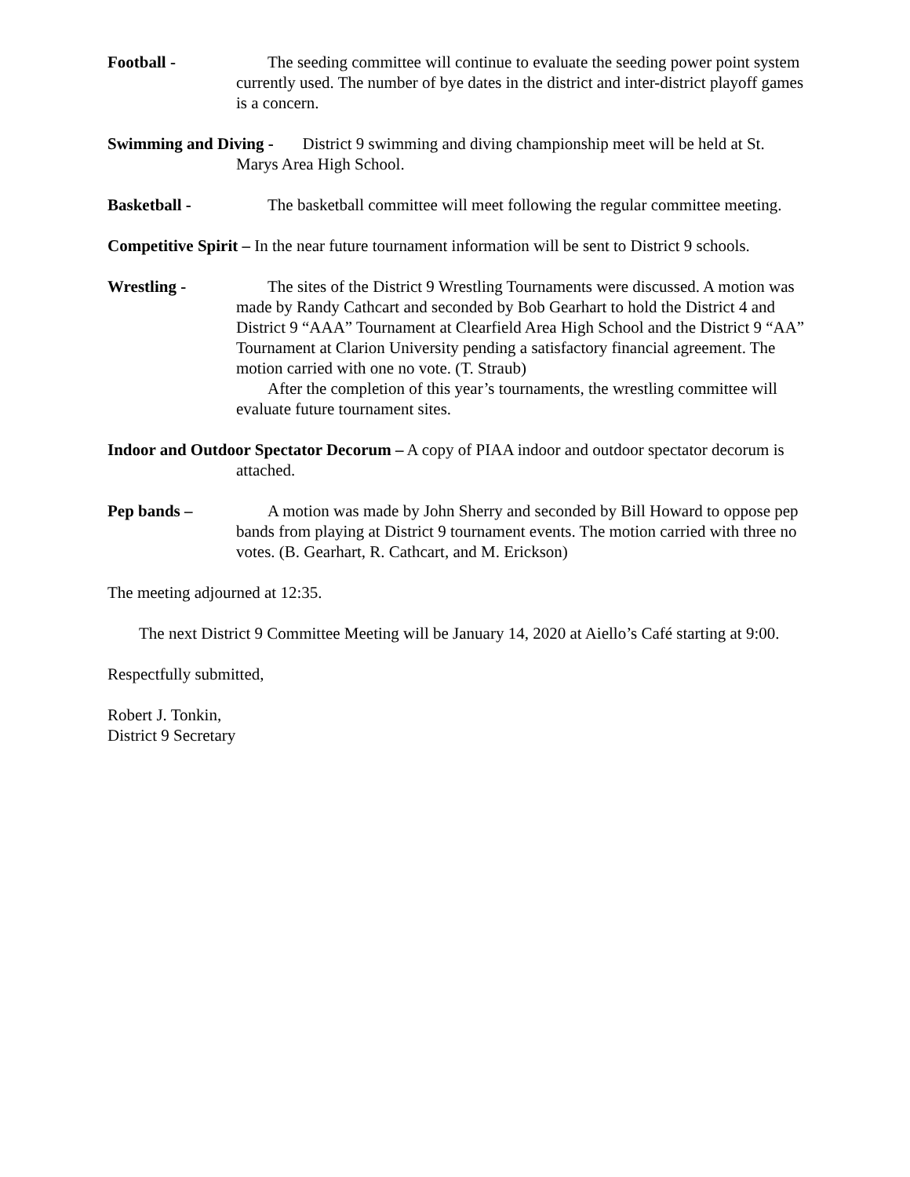Football - The seeding committee will continue to evaluate the seeding power point system currently used. The number of bye dates in the district and inter-district playoff games is a concern.
Swimming and Diving - District 9 swimming and diving championship meet will be held at St. Marys Area High School.
Basketball - The basketball committee will meet following the regular committee meeting.
Competitive Spirit – In the near future tournament information will be sent to District 9 schools.
Wrestling - The sites of the District 9 Wrestling Tournaments were discussed. A motion was made by Randy Cathcart and seconded by Bob Gearhart to hold the District 4 and District 9 “AAA” Tournament at Clearfield Area High School and the District 9 “AA” Tournament at Clarion University pending a satisfactory financial agreement. The motion carried with one no vote. (T. Straub)
After the completion of this year’s tournaments, the wrestling committee will evaluate future tournament sites.
Indoor and Outdoor Spectator Decorum – A copy of PIAA indoor and outdoor spectator decorum is attached.
Pep bands – A motion was made by John Sherry and seconded by Bill Howard to oppose pep bands from playing at District 9 tournament events. The motion carried with three no votes. (B. Gearhart, R. Cathcart, and M. Erickson)
The meeting adjourned at 12:35.
The next District 9 Committee Meeting will be January 14, 2020 at Aiello’s Café starting at 9:00.
Respectfully submitted,
Robert J. Tonkin,
District 9 Secretary